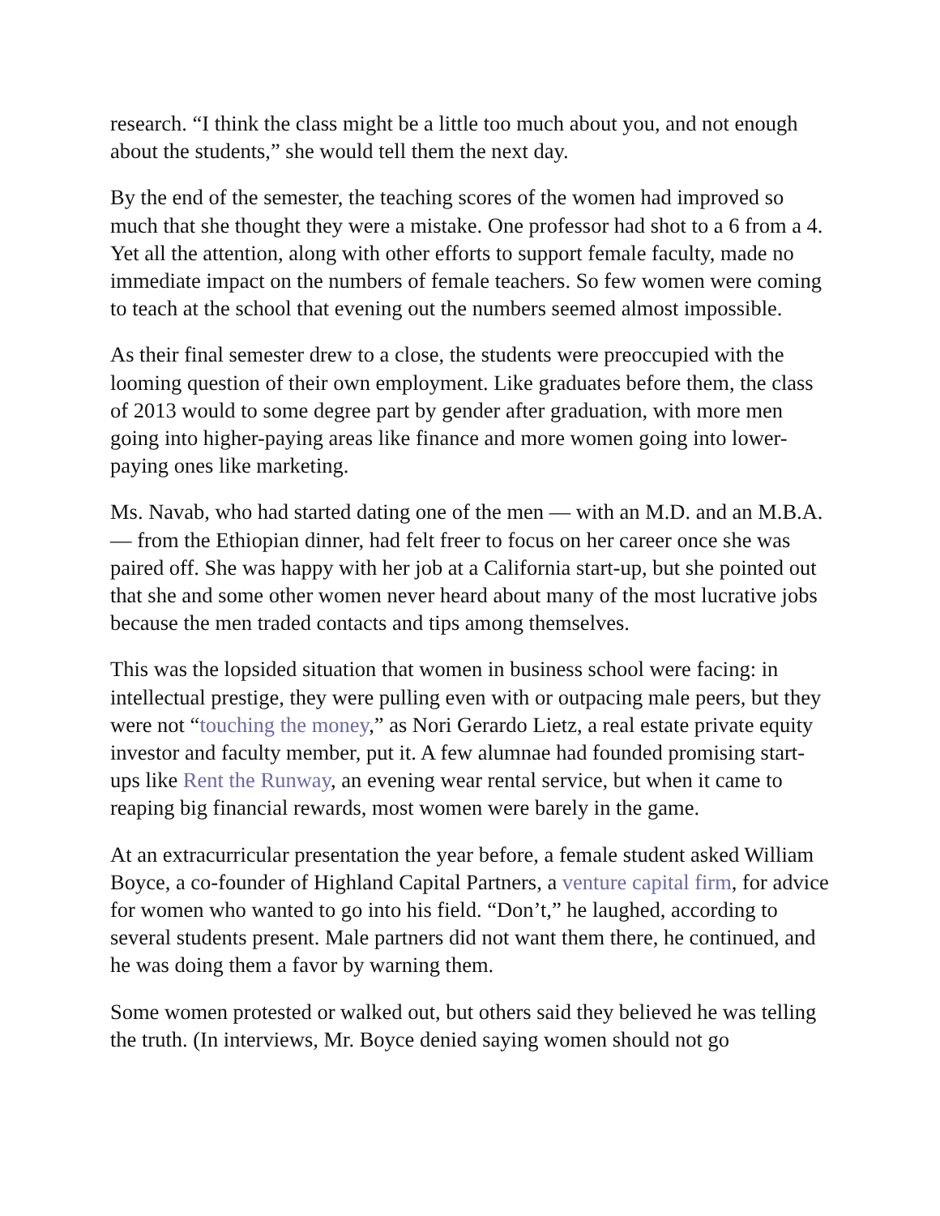research. “I think the class might be a little too much about you, and not enough about the students,” she would tell them the next day.
By the end of the semester, the teaching scores of the women had improved so much that she thought they were a mistake. One professor had shot to a 6 from a 4. Yet all the attention, along with other efforts to support female faculty, made no immediate impact on the numbers of female teachers. So few women were coming to teach at the school that evening out the numbers seemed almost impossible.
As their final semester drew to a close, the students were preoccupied with the looming question of their own employment. Like graduates before them, the class of 2013 would to some degree part by gender after graduation, with more men going into higher-paying areas like finance and more women going into lower-paying ones like marketing.
Ms. Navab, who had started dating one of the men — with an M.D. and an M.B.A. — from the Ethiopian dinner, had felt freer to focus on her career once she was paired off. She was happy with her job at a California start-up, but she pointed out that she and some other women never heard about many of the most lucrative jobs because the men traded contacts and tips among themselves.
This was the lopsided situation that women in business school were facing: in intellectual prestige, they were pulling even with or outpacing male peers, but they were not “touching the money,” as Nori Gerardo Lietz, a real estate private equity investor and faculty member, put it. A few alumnae had founded promising start-ups like Rent the Runway, an evening wear rental service, but when it came to reaping big financial rewards, most women were barely in the game.
At an extracurricular presentation the year before, a female student asked William Boyce, a co-founder of Highland Capital Partners, a venture capital firm, for advice for women who wanted to go into his field. “Don’t,” he laughed, according to several students present. Male partners did not want them there, he continued, and he was doing them a favor by warning them.
Some women protested or walked out, but others said they believed he was telling the truth. (In interviews, Mr. Boyce denied saying women should not go